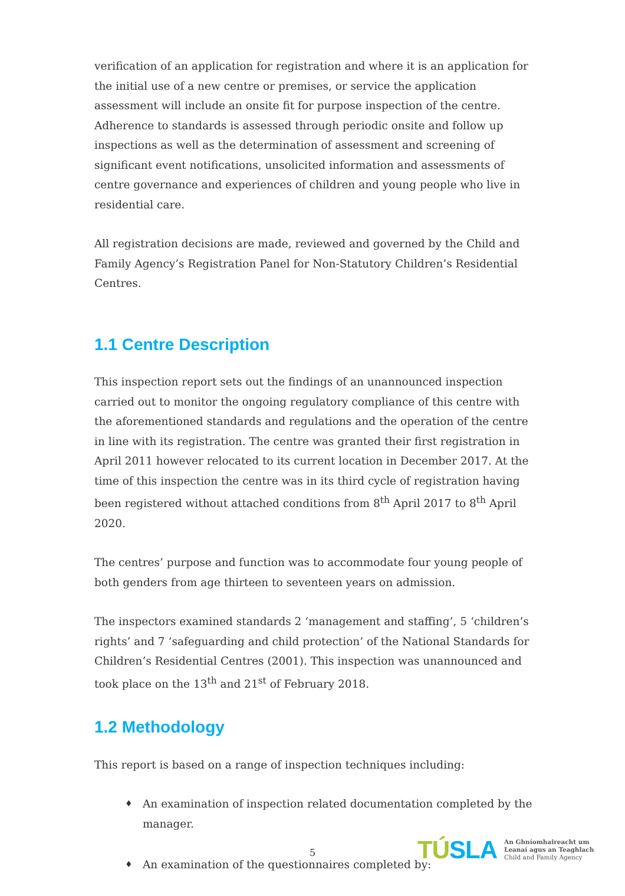verification of an application for registration and where it is an application for the initial use of a new centre or premises, or service the application assessment will include an onsite fit for purpose inspection of the centre. Adherence to standards is assessed through periodic onsite and follow up inspections as well as the determination of assessment and screening of significant event notifications, unsolicited information and assessments of centre governance and experiences of children and young people who live in residential care.
All registration decisions are made, reviewed and governed by the Child and Family Agency’s Registration Panel for Non-Statutory Children’s Residential Centres.
1.1 Centre Description
This inspection report sets out the findings of an unannounced inspection carried out to monitor the ongoing regulatory compliance of this centre with the aforementioned standards and regulations and the operation of the centre in line with its registration. The centre was granted their first registration in April 2011 however relocated to its current location in December 2017. At the time of this inspection the centre was in its third cycle of registration having been registered without attached conditions from 8<sup>th</sup> April 2017 to 8<sup>th</sup> April 2020.
The centres’ purpose and function was to accommodate four young people of both genders from age thirteen to seventeen years on admission.
The inspectors examined standards 2 ‘management and staffing’, 5 ‘children’s rights’ and 7 ‘safeguarding and child protection’ of the National Standards for Children’s Residential Centres (2001). This inspection was unannounced and took place on the 13<sup>th</sup> and 21<sup>st</sup> of February 2018.
1.2 Methodology
This report is based on a range of inspection techniques including:
♦ An examination of inspection related documentation completed by the manager.
♦ An examination of the questionnaires completed by:
5
TÚSLA
An Ghníomhaireacht um
Leanaí agus an Teaghlach
Child and Family Agency